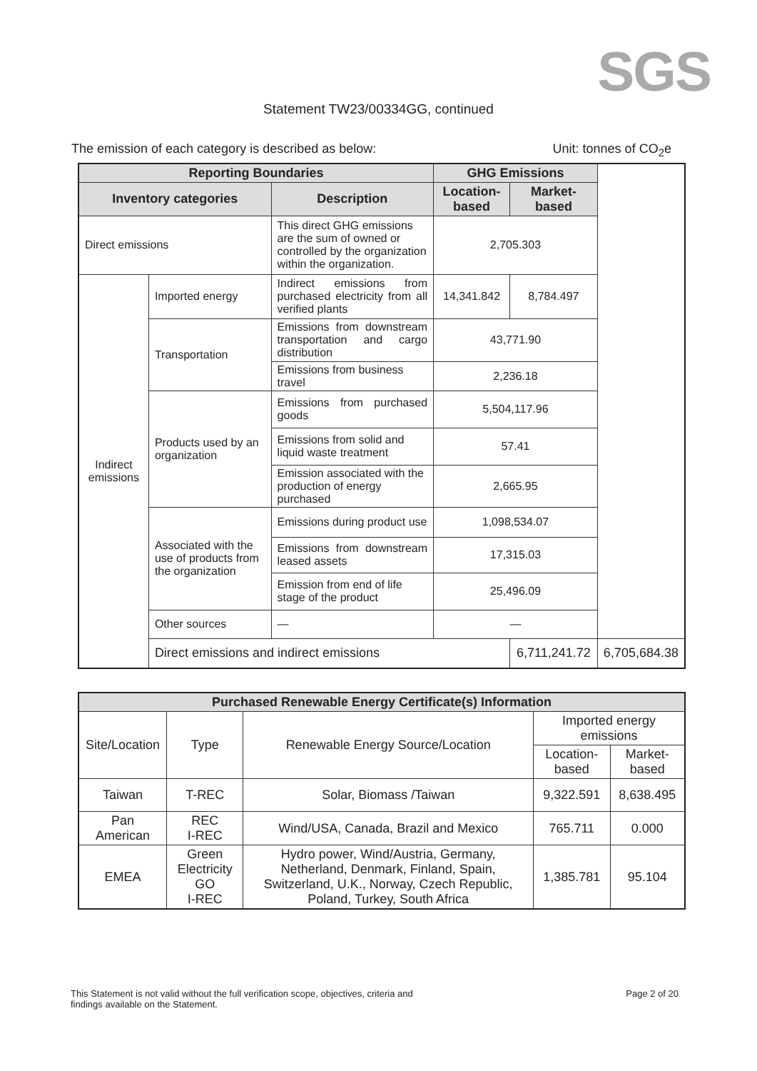SGS
Statement TW23/00334GG, continued
The emission of each category is described as below: Unit: tonnes of CO<sub>2</sub>e
| Reporting Boundaries | | | GHG Emissions | | |
| --- | --- | --- | --- | --- | --- |
| Inventory categories | | Description | Location-based | Market-based | |
| Direct emissions | | This direct GHG emissions are the sum of owned or controlled by the organization within the organization. | 2,705.303 | | |
| Indirect emissions | Imported energy | Indirect emissions from purchased electricity from all verified plants | 14,341.842 | 8,784.497 | |
| | Transportation | Emissions from downstream transportation and cargo distribution | 43,771.90 | | |
| | | Emissions from business travel | 2,236.18 | | |
| | Products used by an organization | Emissions from purchased goods | 5,504,117.96 | | |
| | | Emissions from solid and liquid waste treatment | 57.41 | | |
| | | Emission associated with the production of energy purchased | 2,665.95 | | |
| | Associated with the use of products from the organization | Emissions during product use | 1,098,534.07 | | |
| | | Emissions from downstream leased assets | 17,315.03 | | |
| | | Emission from end of life stage of the product | 25,496.09 | | |
| | Other sources | — | — | | |
| | Direct emissions and indirect emissions | | | 6,711,241.72 | 6,705,684.38 |
| Purchased Renewable Energy Certificate(s) Information | | | | |
| --- | --- | --- | --- | --- |
| Site/Location | Type | Renewable Energy Source/Location | Imported energy emissions | |
| | | | Location-based | Market-based |
| Taiwan | T-REC | Solar, Biomass /Taiwan | 9,322.591 | 8,638.495 |
| Pan American | REC I-REC | Wind/USA, Canada, Brazil and Mexico | 765.711 | 0.000 |
| EMEA | Green Electricity GO I-REC | Hydro power, Wind/Austria, Germany, Netherland, Denmark, Finland, Spain, Switzerland, U.K., Norway, Czech Republic, Poland, Turkey, South Africa | 1,385.781 | 95.104 |
This Statement is not valid without the full verification scope, objectives, criteria and
findings available on the Statement. Page 2 of 20